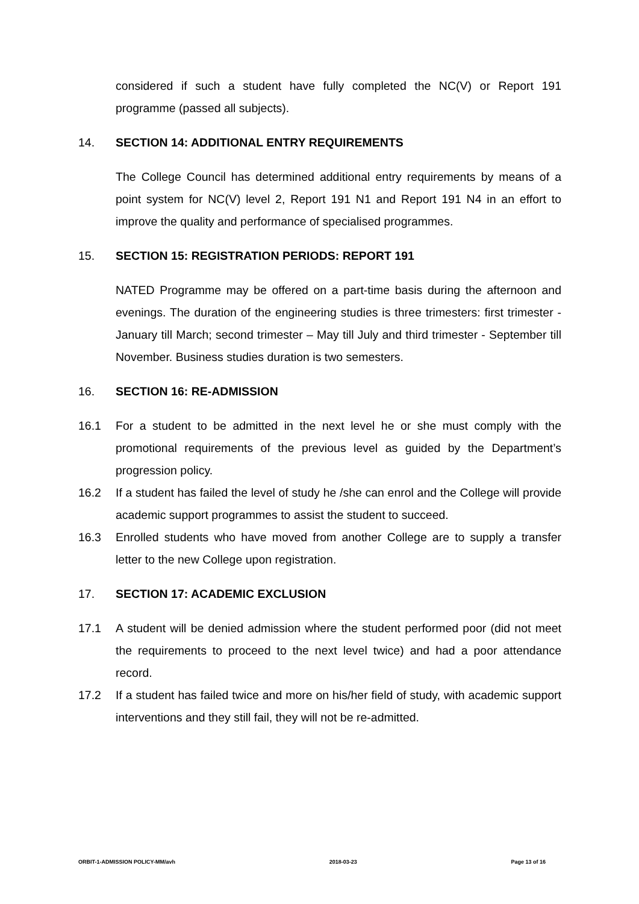considered if such a student have fully completed the NC(V) or Report 191 programme (passed all subjects).
14. SECTION 14: ADDITIONAL ENTRY REQUIREMENTS
The College Council has determined additional entry requirements by means of a point system for NC(V) level 2, Report 191 N1 and Report 191 N4 in an effort to improve the quality and performance of specialised programmes.
15. SECTION 15: REGISTRATION PERIODS: REPORT 191
NATED Programme may be offered on a part-time basis during the afternoon and evenings. The duration of the engineering studies is three trimesters: first trimester - January till March; second trimester – May till July and third trimester - September till November. Business studies duration is two semesters.
16. SECTION 16: RE-ADMISSION
16.1 For a student to be admitted in the next level he or she must comply with the promotional requirements of the previous level as guided by the Department’s progression policy.
16.2 If a student has failed the level of study he /she can enrol and the College will provide academic support programmes to assist the student to succeed.
16.3 Enrolled students who have moved from another College are to supply a transfer letter to the new College upon registration.
17. SECTION 17: ACADEMIC EXCLUSION
17.1 A student will be denied admission where the student performed poor (did not meet the requirements to proceed to the next level twice) and had a poor attendance record.
17.2 If a student has failed twice and more on his/her field of study, with academic support interventions and they still fail, they will not be re-admitted.
ORBIT-1-ADMISSION POLICY-MM/avh 2018-03-23 Page 13 of 16